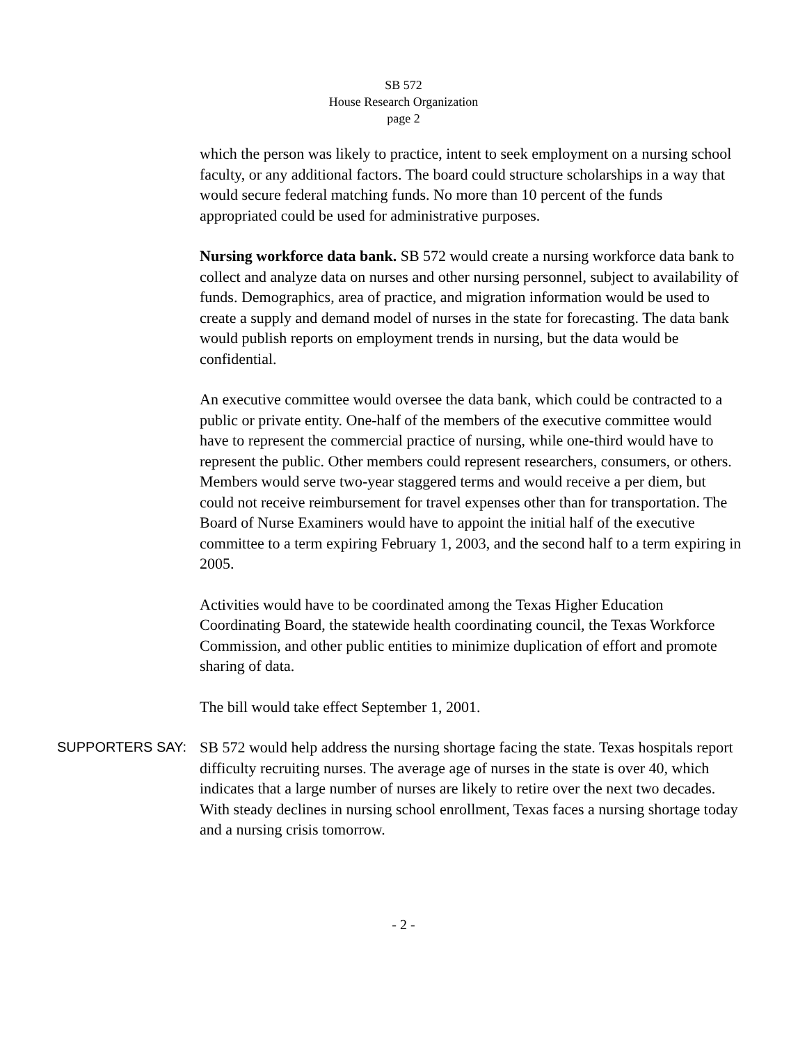SB 572
House Research Organization
page 2
which the person was likely to practice, intent to seek employment on a nursing school faculty, or any additional factors. The board could structure scholarships in a way that would secure federal matching funds. No more than 10 percent of the funds appropriated could be used for administrative purposes.
Nursing workforce data bank. SB 572 would create a nursing workforce data bank to collect and analyze data on nurses and other nursing personnel, subject to availability of funds. Demographics, area of practice, and migration information would be used to create a supply and demand model of nurses in the state for forecasting. The data bank would publish reports on employment trends in nursing, but the data would be confidential.
An executive committee would oversee the data bank, which could be contracted to a public or private entity. One-half of the members of the executive committee would have to represent the commercial practice of nursing, while one-third would have to represent the public. Other members could represent researchers, consumers, or others. Members would serve two-year staggered terms and would receive a per diem, but could not receive reimbursement for travel expenses other than for transportation. The Board of Nurse Examiners would have to appoint the initial half of the executive committee to a term expiring February 1, 2003, and the second half to a term expiring in 2005.
Activities would have to be coordinated among the Texas Higher Education Coordinating Board, the statewide health coordinating council, the Texas Workforce Commission, and other public entities to minimize duplication of effort and promote sharing of data.
The bill would take effect September 1, 2001.
SUPPORTERS SAY:
SB 572 would help address the nursing shortage facing the state. Texas hospitals report difficulty recruiting nurses. The average age of nurses in the state is over 40, which indicates that a large number of nurses are likely to retire over the next two decades. With steady declines in nursing school enrollment, Texas faces a nursing shortage today and a nursing crisis tomorrow.
- 2 -